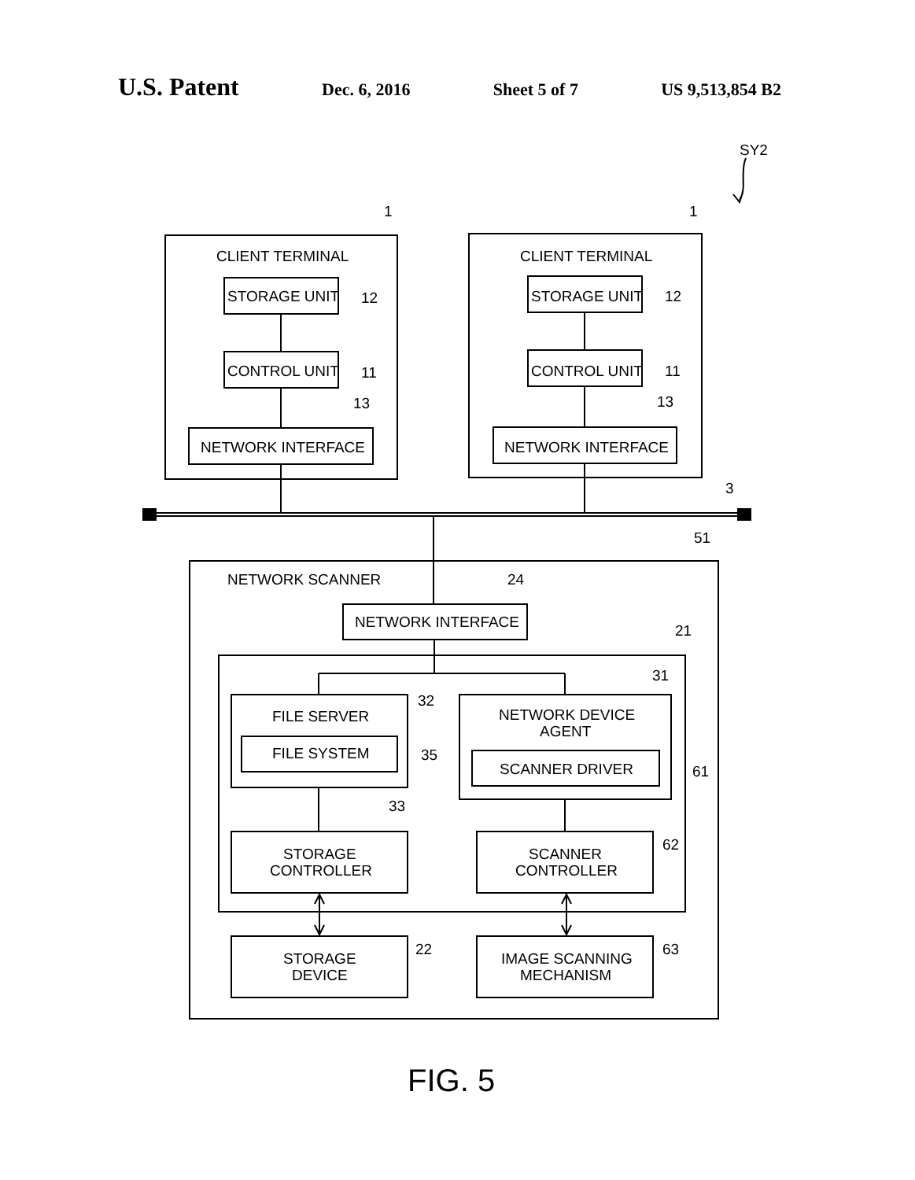U.S. Patent Dec. 6, 2016 Sheet 5 of 7 US 9,513,854 B2
SY2
1
1
CLIENT TERMINAL
CLIENT TERMINAL
STORAGE UNIT
12
STORAGE UNIT
12
CONTROL UNIT
11
CONTROL UNIT
11
13
13
NETWORK INTERFACE
NETWORK INTERFACE
3
51
NETWORK SCANNER
24
NETWORK INTERFACE
21
31
32
FILE SERVER
NETWORK DEVICE
AGENT
FILE SYSTEM
35
SCANNER DRIVER
61
33
62
STORAGE
CONTROLLER
SCANNER
CONTROLLER
22
63
STORAGE
DEVICE
IMAGE SCANNING
MECHANISM
FIG. 5